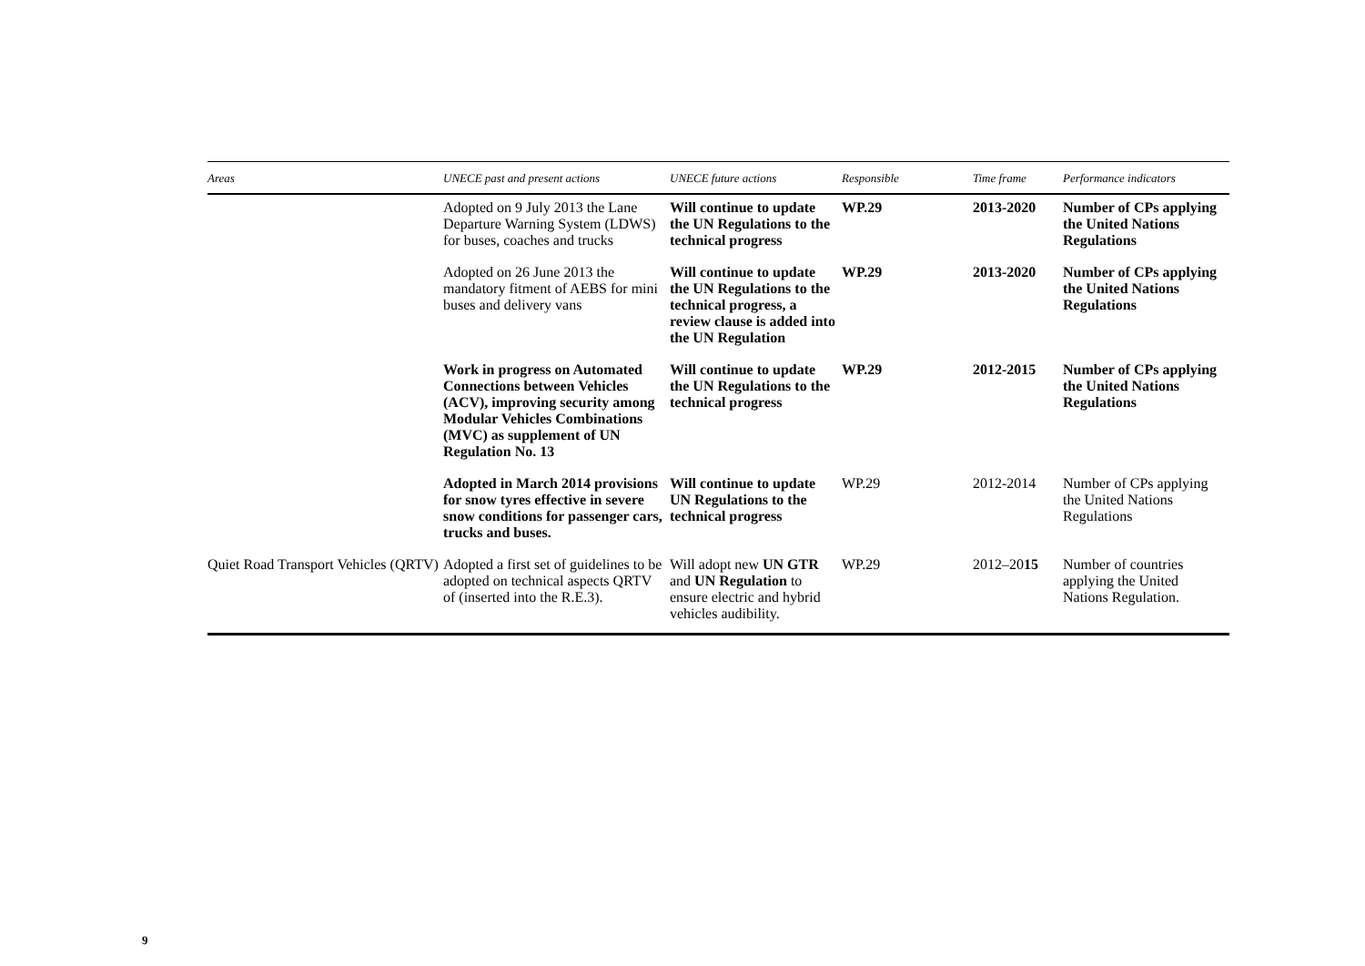| Areas | UNECE past and present actions | UNECE future actions | Responsible | Time frame | Performance indicators |
| --- | --- | --- | --- | --- | --- |
| | Adopted on 9 July 2013 the Lane Departure Warning System (LDWS) for buses, coaches and trucks | Will continue to update the UN Regulations to the technical progress | WP.29 | 2013-2020 | Number of CPs applying the United Nations Regulations |
| | Adopted on 26 June 2013 the mandatory fitment of AEBS for mini buses and delivery vans | Will continue to update the UN Regulations to the technical progress, a review clause is added into the UN Regulation | WP.29 | 2013-2020 | Number of CPs applying the United Nations Regulations |
| | Work in progress on Automated Connections between Vehicles (ACV), improving security among Modular Vehicles Combinations (MVC) as supplement of UN Regulation No. 13 | Will continue to update the UN Regulations to the technical progress | WP.29 | 2012-2015 | Number of CPs applying the United Nations Regulations |
| | Adopted in March 2014 provisions for snow tyres effective in severe snow conditions for passenger cars, trucks and buses. | Will continue to update UN Regulations to the technical progress | WP.29 | 2012-2014 | Number of CPs applying the United Nations Regulations |
| Quiet Road Transport Vehicles (QRTV) | Adopted a first set of guidelines to be adopted on technical aspects QRTV of (inserted into the R.E.3). | Will adopt new UN GTR and UN Regulation to ensure electric and hybrid vehicles audibility. | WP.29 | 2012–20 15 | Number of countries applying the United Nations Regulation. |
9